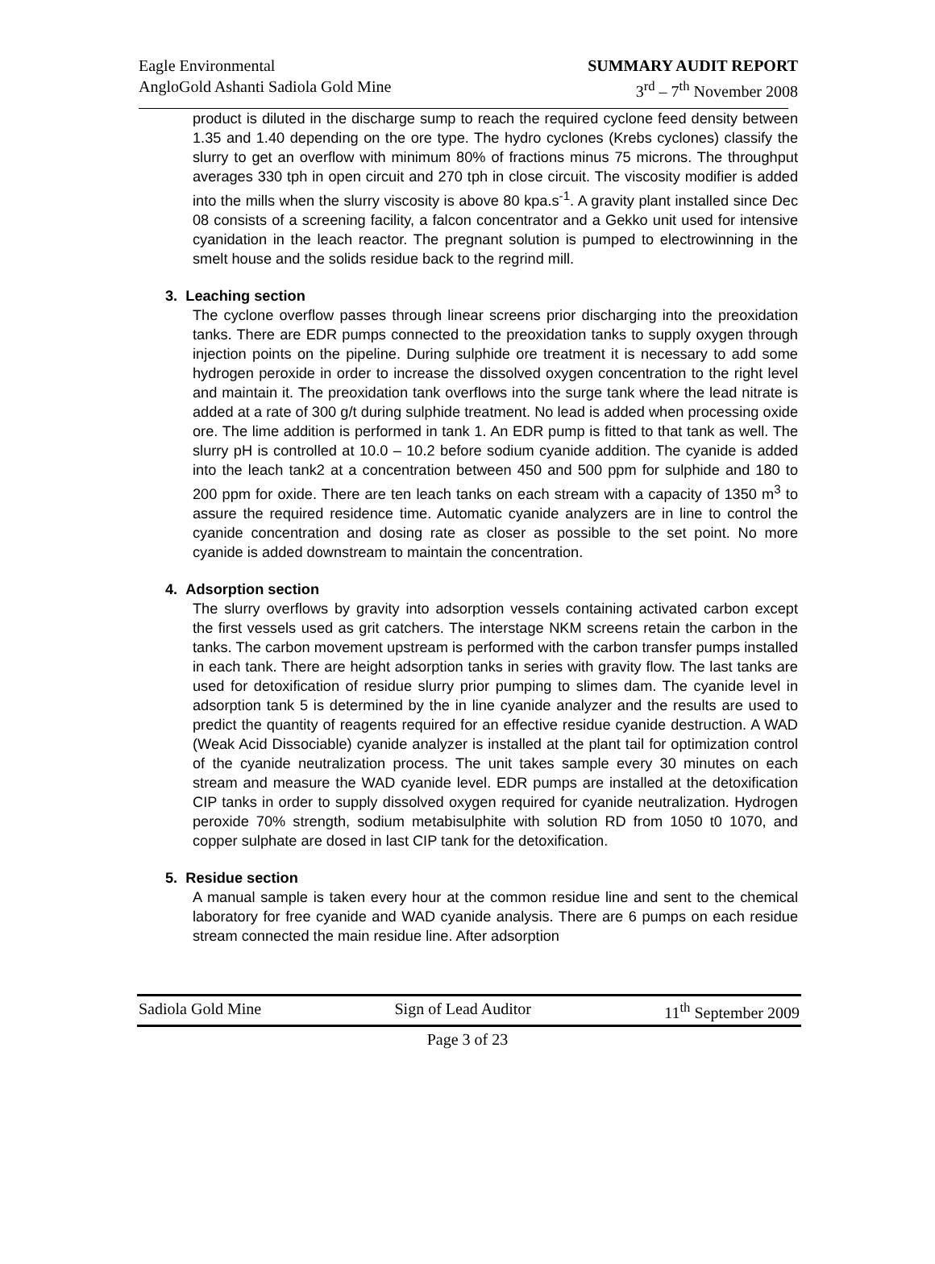Eagle Environmental
AngloGold Ashanti Sadiola Gold Mine
SUMMARY AUDIT REPORT
3<sup>rd</sup> – 7<sup>th</sup> November 2008
product is diluted in the discharge sump to reach the required cyclone feed density between 1.35 and 1.40 depending on the ore type. The hydro cyclones (Krebs cyclones) classify the slurry to get an overflow with minimum 80% of fractions minus 75 microns. The throughput averages 330 tph in open circuit and 270 tph in close circuit. The viscosity modifier is added into the mills when the slurry viscosity is above 80 kpa.s<sup>-1</sup>. A gravity plant installed since Dec 08 consists of a screening facility, a falcon concentrator and a Gekko unit used for intensive cyanidation in the leach reactor. The pregnant solution is pumped to electrowinning in the smelt house and the solids residue back to the regrind mill.
3. Leaching section
The cyclone overflow passes through linear screens prior discharging into the preoxidation tanks. There are EDR pumps connected to the preoxidation tanks to supply oxygen through injection points on the pipeline. During sulphide ore treatment it is necessary to add some hydrogen peroxide in order to increase the dissolved oxygen concentration to the right level and maintain it. The preoxidation tank overflows into the surge tank where the lead nitrate is added at a rate of 300 g/t during sulphide treatment. No lead is added when processing oxide ore. The lime addition is performed in tank 1. An EDR pump is fitted to that tank as well. The slurry pH is controlled at 10.0 – 10.2 before sodium cyanide addition. The cyanide is added into the leach tank2 at a concentration between 450 and 500 ppm for sulphide and 180 to 200 ppm for oxide. There are ten leach tanks on each stream with a capacity of 1350 m<sup>3</sup> to assure the required residence time. Automatic cyanide analyzers are in line to control the cyanide concentration and dosing rate as closer as possible to the set point. No more cyanide is added downstream to maintain the concentration.
4. Adsorption section
The slurry overflows by gravity into adsorption vessels containing activated carbon except the first vessels used as grit catchers. The interstage NKM screens retain the carbon in the tanks. The carbon movement upstream is performed with the carbon transfer pumps installed in each tank. There are height adsorption tanks in series with gravity flow. The last tanks are used for detoxification of residue slurry prior pumping to slimes dam. The cyanide level in adsorption tank 5 is determined by the in line cyanide analyzer and the results are used to predict the quantity of reagents required for an effective residue cyanide destruction. A WAD (Weak Acid Dissociable) cyanide analyzer is installed at the plant tail for optimization control of the cyanide neutralization process. The unit takes sample every 30 minutes on each stream and measure the WAD cyanide level. EDR pumps are installed at the detoxification CIP tanks in order to supply dissolved oxygen required for cyanide neutralization. Hydrogen peroxide 70% strength, sodium metabisulphite with solution RD from 1050 t0 1070, and copper sulphate are dosed in last CIP tank for the detoxification.
5. Residue section
A manual sample is taken every hour at the common residue line and sent to the chemical laboratory for free cyanide and WAD cyanide analysis. There are 6 pumps on each residue stream connected the main residue line. After adsorption
Sadiola Gold Mine Sign of Lead Auditor 11<sup>th</sup> September 2009
Page 3 of 23